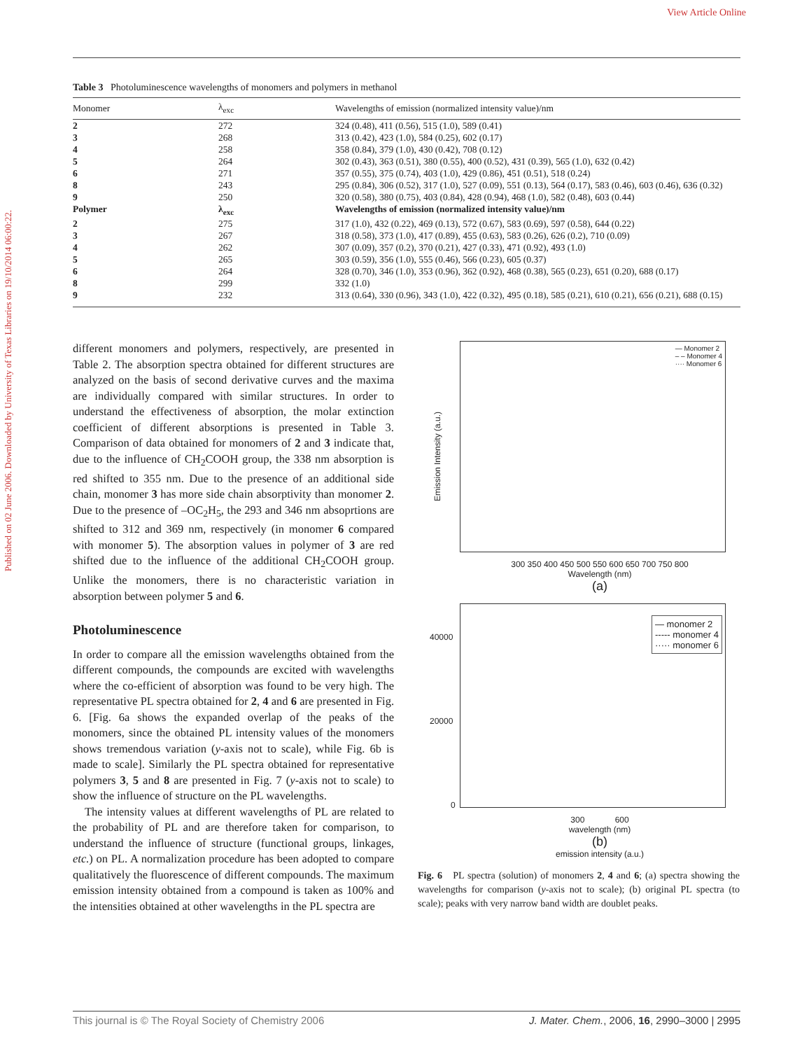View Article Online
Published on 02 June 2006. Downloaded by University of Texas Libraries on 19/10/2014 06:00:22.
Table 3 Photoluminescence wavelengths of monomers and polymers in methanol
| Monomer | λ<sub>exc</sub> | Wavelengths of emission (normalized intensity value)/nm |
| --- | --- | --- |
| 2 | 272 | 324 (0.48), 411 (0.56), 515 (1.0), 589 (0.41) |
| 3 | 268 | 313 (0.42), 423 (1.0), 584 (0.25), 602 (0.17) |
| 4 | 258 | 358 (0.84), 379 (1.0), 430 (0.42), 708 (0.12) |
| 5 | 264 | 302 (0.43), 363 (0.51), 380 (0.55), 400 (0.52), 431 (0.39), 565 (1.0), 632 (0.42) |
| 6 | 271 | 357 (0.55), 375 (0.74), 403 (1.0), 429 (0.86), 451 (0.51), 518 (0.24) |
| 8 | 243 | 295 (0.84), 306 (0.52), 317 (1.0), 527 (0.09), 551 (0.13), 564 (0.17), 583 (0.46), 603 (0.46), 636 (0.32) |
| 9 | 250 | 320 (0.58), 380 (0.75), 403 (0.84), 428 (0.94), 468 (1.0), 582 (0.48), 603 (0.44) |
| Polymer | λ<sub>exc</sub> | Wavelengths of emission (normalized intensity value)/nm |
| 2 | 275 | 317 (1.0), 432 (0.22), 469 (0.13), 572 (0.67), 583 (0.69), 597 (0.58), 644 (0.22) |
| 3 | 267 | 318 (0.58), 373 (1.0), 417 (0.89), 455 (0.63), 583 (0.26), 626 (0.2), 710 (0.09) |
| 4 | 262 | 307 (0.09), 357 (0.2), 370 (0.21), 427 (0.33), 471 (0.92), 493 (1.0) |
| 5 | 265 | 303 (0.59), 356 (1.0), 555 (0.46), 566 (0.23), 605 (0.37) |
| 6 | 264 | 328 (0.70), 346 (1.0), 353 (0.96), 362 (0.92), 468 (0.38), 565 (0.23), 651 (0.20), 688 (0.17) |
| 8 | 299 | 332 (1.0) |
| 9 | 232 | 313 (0.64), 330 (0.96), 343 (1.0), 422 (0.32), 495 (0.18), 585 (0.21), 610 (0.21), 656 (0.21), 688 (0.15) |
different monomers and polymers, respectively, are presented in Table 2. The absorption spectra obtained for different structures are analyzed on the basis of second derivative curves and the maxima are individually compared with similar structures. In order to understand the effectiveness of absorption, the molar extinction coefficient of different absorptions is presented in Table 3. Comparison of data obtained for monomers of 2 and 3 indicate that, due to the influence of CH<sub>2</sub>COOH group, the 338 nm absorption is red shifted to 355 nm. Due to the presence of an additional side chain, monomer 3 has more side chain absorptivity than monomer 2. Due to the presence of –OC<sub>2</sub>H<sub>5</sub>, the 293 and 346 nm absoprtions are shifted to 312 and 369 nm, respectively (in monomer 6 compared with monomer 5). The absorption values in polymer of 3 are red shifted due to the influence of the additional CH<sub>2</sub>COOH group. Unlike the monomers, there is no characteristic variation in absorption between polymer 5 and 6.
Photoluminescence
In order to compare all the emission wavelengths obtained from the different compounds, the compounds are excited with wavelengths where the co-efficient of absorption was found to be very high. The representative PL spectra obtained for 2, 4 and 6 are presented in Fig. 6. [Fig. 6a shows the expanded overlap of the peaks of the monomers, since the obtained PL intensity values of the monomers shows tremendous variation (y-axis not to scale), while Fig. 6b is made to scale]. Similarly the PL spectra obtained for representative polymers 3, 5 and 8 are presented in Fig. 7 (y-axis not to scale) to show the influence of structure on the PL wavelengths.
The intensity values at different wavelengths of PL are related to the probability of PL and are therefore taken for comparison, to understand the influence of structure (functional groups, linkages, etc.) on PL. A normalization procedure has been adopted to compare qualitatively the fluorescence of different compounds. The maximum emission intensity obtained from a compound is taken as 100% and the intensities obtained at other wavelengths in the PL spectra are
— Monomer 2
– – Monomer 4
···· Monomer 6
Emission Intensity (a.u.)
300 350 400 450 500 550 600 650 700 750 800
Wavelength (nm)
(a)
— monomer 2
----- monomer 4
····· monomer 6
40000
20000
0
300 600
wavelength (nm)
(b)
emission intensity (a.u.)
Fig. 6 PL spectra (solution) of monomers 2, 4 and 6; (a) spectra showing the wavelengths for comparison (y-axis not to scale); (b) original PL spectra (to scale); peaks with very narrow band width are doublet peaks.
This journal is © The Royal Society of Chemistry 2006 J. Mater. Chem., 2006, 16, 2990–3000 | 2995